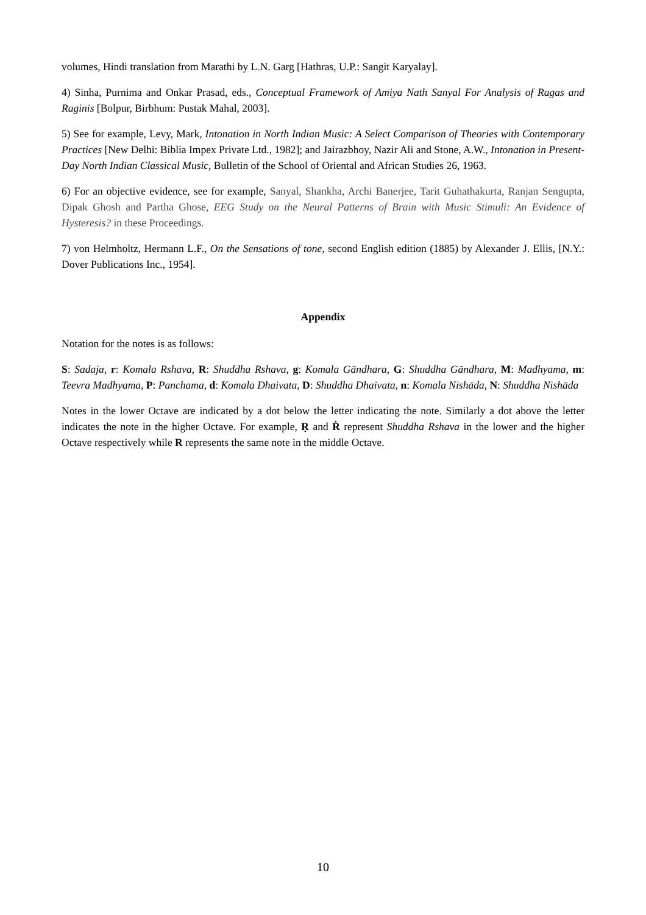volumes, Hindi translation from Marathi by L.N. Garg [Hathras, U.P.: Sangit Karyalay].
4) Sinha, Purnima and Onkar Prasad, eds., Conceptual Framework of Amiya Nath Sanyal For Analysis of Ragas and Raginis [Bolpur, Birbhum: Pustak Mahal, 2003].
5) See for example, Levy, Mark, Intonation in North Indian Music: A Select Comparison of Theories with Contemporary Practices [New Delhi: Biblia Impex Private Ltd., 1982]; and Jairazbhoy, Nazir Ali and Stone, A.W., Intonation in Present-Day North Indian Classical Music, Bulletin of the School of Oriental and African Studies 26, 1963.
6) For an objective evidence, see for example, Sanyal, Shankha, Archi Banerjee, Tarit Guhathakurta, Ranjan Sengupta, Dipak Ghosh and Partha Ghose, EEG Study on the Neural Patterns of Brain with Music Stimuli: An Evidence of Hysteresis? in these Proceedings.
7) von Helmholtz, Hermann L.F., On the Sensations of tone, second English edition (1885) by Alexander J. Ellis, [N.Y.: Dover Publications Inc., 1954].
Appendix
Notation for the notes is as follows:
S: Sadaja, r: Komala Rshava, R: Shuddha Rshava, g: Komala Gāndhara, G: Shuddha Gāndhara, M: Madhyama, m: Teevra Madhyama, P: Panchama, d: Komala Dhaivata, D: Shuddha Dhaivata, n: Komala Nishāda, N: Shuddha Nishāda
Notes in the lower Octave are indicated by a dot below the letter indicating the note. Similarly a dot above the letter indicates the note in the higher Octave. For example, Ṛ and Ṙ represent Shuddha Rshava in the lower and the higher Octave respectively while R represents the same note in the middle Octave.
10